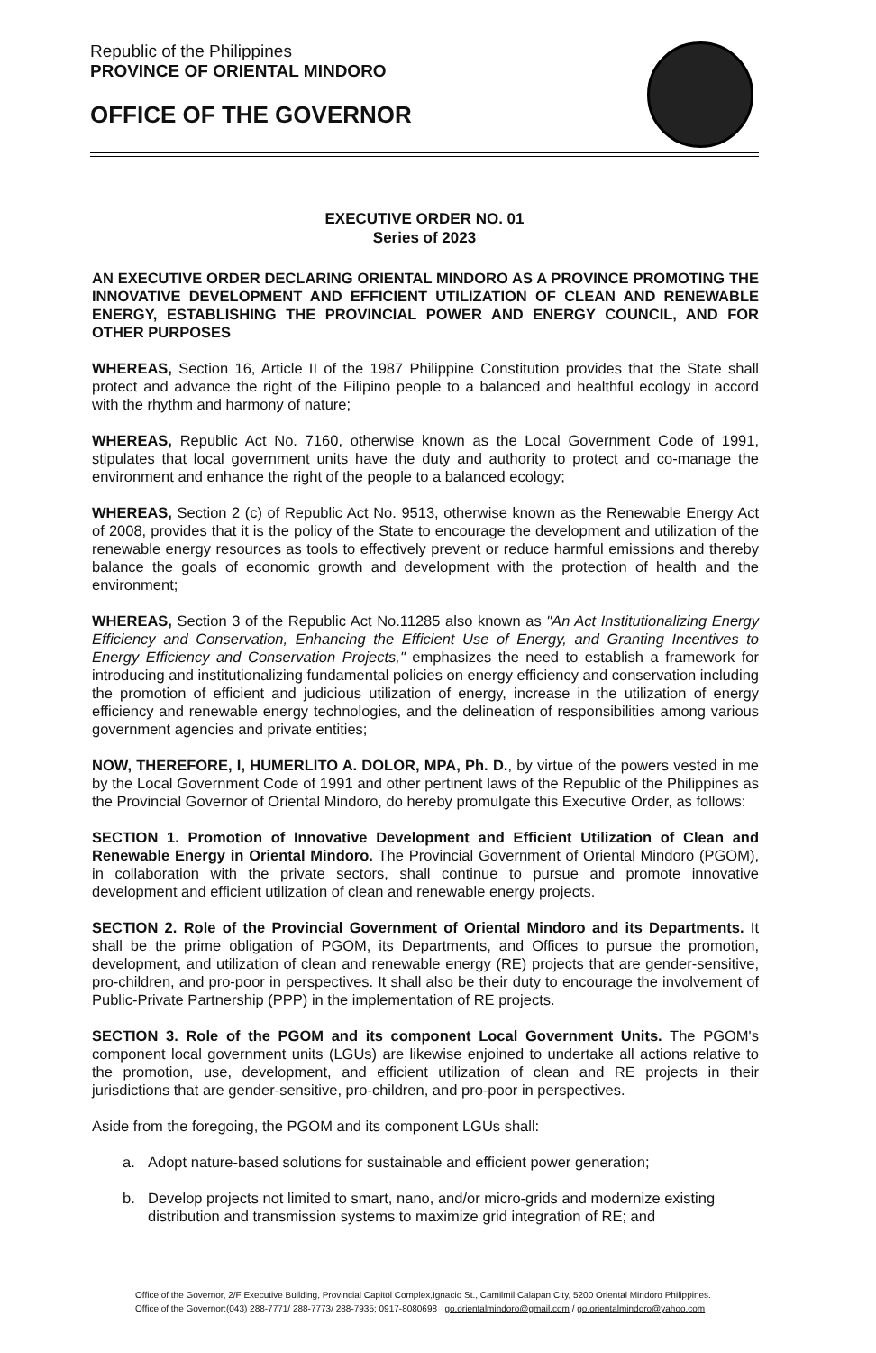Republic of the Philippines
PROVINCE OF ORIENTAL MINDORO
OFFICE OF THE GOVERNOR
EXECUTIVE ORDER NO. 01
Series of 2023
AN EXECUTIVE ORDER DECLARING ORIENTAL MINDORO AS A PROVINCE PROMOTING THE INNOVATIVE DEVELOPMENT AND EFFICIENT UTILIZATION OF CLEAN AND RENEWABLE ENERGY, ESTABLISHING THE PROVINCIAL POWER AND ENERGY COUNCIL, AND FOR OTHER PURPOSES
WHEREAS, Section 16, Article II of the 1987 Philippine Constitution provides that the State shall protect and advance the right of the Filipino people to a balanced and healthful ecology in accord with the rhythm and harmony of nature;
WHEREAS, Republic Act No. 7160, otherwise known as the Local Government Code of 1991, stipulates that local government units have the duty and authority to protect and co-manage the environment and enhance the right of the people to a balanced ecology;
WHEREAS, Section 2 (c) of Republic Act No. 9513, otherwise known as the Renewable Energy Act of 2008, provides that it is the policy of the State to encourage the development and utilization of the renewable energy resources as tools to effectively prevent or reduce harmful emissions and thereby balance the goals of economic growth and development with the protection of health and the environment;
WHEREAS, Section 3 of the Republic Act No.11285 also known as "An Act Institutionalizing Energy Efficiency and Conservation, Enhancing the Efficient Use of Energy, and Granting Incentives to Energy Efficiency and Conservation Projects," emphasizes the need to establish a framework for introducing and institutionalizing fundamental policies on energy efficiency and conservation including the promotion of efficient and judicious utilization of energy, increase in the utilization of energy efficiency and renewable energy technologies, and the delineation of responsibilities among various government agencies and private entities;
NOW, THEREFORE, I, HUMERLITO A. DOLOR, MPA, Ph. D., by virtue of the powers vested in me by the Local Government Code of 1991 and other pertinent laws of the Republic of the Philippines as the Provincial Governor of Oriental Mindoro, do hereby promulgate this Executive Order, as follows:
SECTION 1. Promotion of Innovative Development and Efficient Utilization of Clean and Renewable Energy in Oriental Mindoro. The Provincial Government of Oriental Mindoro (PGOM), in collaboration with the private sectors, shall continue to pursue and promote innovative development and efficient utilization of clean and renewable energy projects.
SECTION 2. Role of the Provincial Government of Oriental Mindoro and its Departments. It shall be the prime obligation of PGOM, its Departments, and Offices to pursue the promotion, development, and utilization of clean and renewable energy (RE) projects that are gender-sensitive, pro-children, and pro-poor in perspectives. It shall also be their duty to encourage the involvement of Public-Private Partnership (PPP) in the implementation of RE projects.
SECTION 3. Role of the PGOM and its component Local Government Units. The PGOM's component local government units (LGUs) are likewise enjoined to undertake all actions relative to the promotion, use, development, and efficient utilization of clean and RE projects in their jurisdictions that are gender-sensitive, pro-children, and pro-poor in perspectives.
Aside from the foregoing, the PGOM and its component LGUs shall:
a. Adopt nature-based solutions for sustainable and efficient power generation;
b. Develop projects not limited to smart, nano, and/or micro-grids and modernize existing distribution and transmission systems to maximize grid integration of RE; and
Office of the Governor, 2/F Executive Building, Provincial Capitol Complex,Ignacio St., Camilmil,Calapan City, 5200 Oriental Mindoro Philippines.
Office of the Governor:(043) 288-7771/ 288-7773/ 288-7935; 0917-8080698 go.orientalmindoro@gmail.com / go.orientalmindoro@yahoo.com